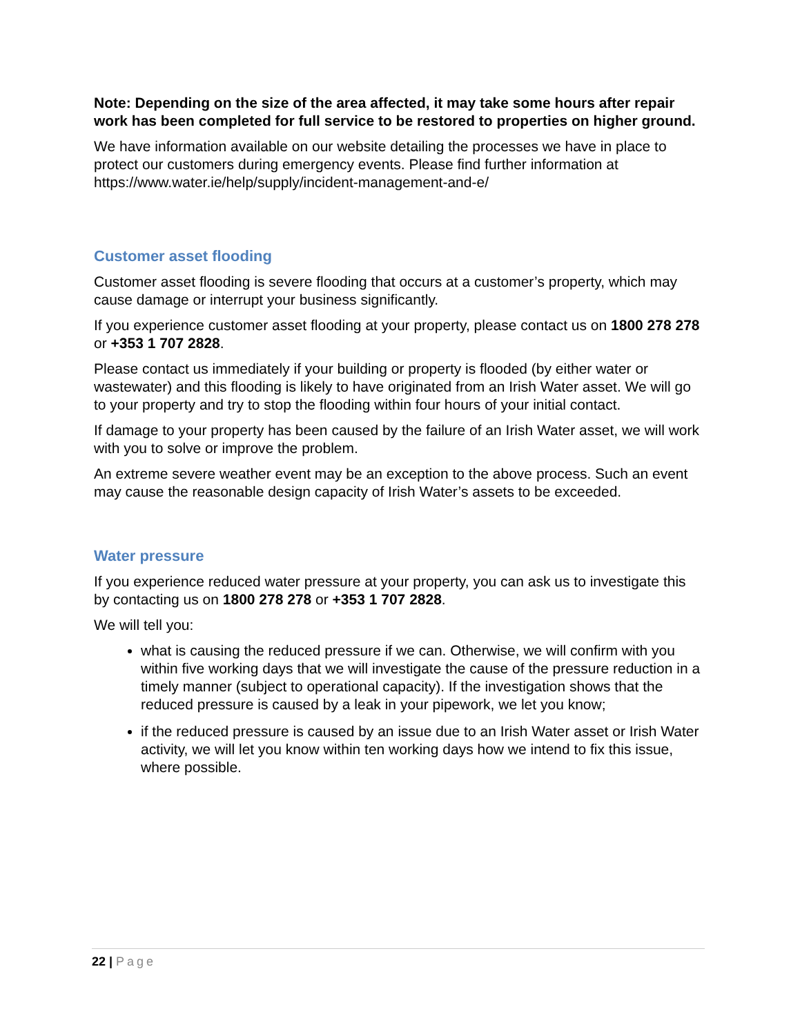Note: Depending on the size of the area affected, it may take some hours after repair work has been completed for full service to be restored to properties on higher ground.
We have information available on our website detailing the processes we have in place to protect our customers during emergency events. Please find further information at https://www.water.ie/help/supply/incident-management-and-e/
Customer asset flooding
Customer asset flooding is severe flooding that occurs at a customer’s property, which may cause damage or interrupt your business significantly.
If you experience customer asset flooding at your property, please contact us on 1800 278 278 or +353 1 707 2828.
Please contact us immediately if your building or property is flooded (by either water or wastewater) and this flooding is likely to have originated from an Irish Water asset. We will go to your property and try to stop the flooding within four hours of your initial contact.
If damage to your property has been caused by the failure of an Irish Water asset, we will work with you to solve or improve the problem.
An extreme severe weather event may be an exception to the above process. Such an event may cause the reasonable design capacity of Irish Water’s assets to be exceeded.
Water pressure
If you experience reduced water pressure at your property, you can ask us to investigate this by contacting us on 1800 278 278 or +353 1 707 2828.
We will tell you:
what is causing the reduced pressure if we can. Otherwise, we will confirm with you within five working days that we will investigate the cause of the pressure reduction in a timely manner (subject to operational capacity). If the investigation shows that the reduced pressure is caused by a leak in your pipework, we let you know;
if the reduced pressure is caused by an issue due to an Irish Water asset or Irish Water activity, we will let you know within ten working days how we intend to fix this issue, where possible.
22 | Page